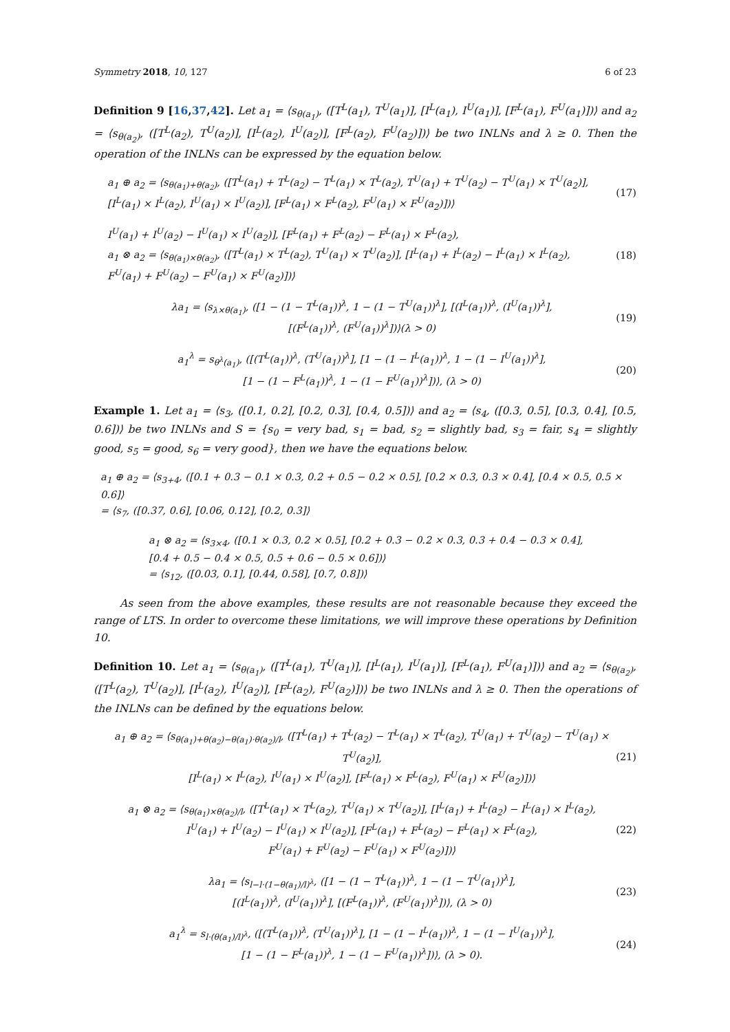Symmetry 2018, 10, 127 6 of 23
Definition 9 [16,37,42]. Let a<sub>1</sub> = ⟨s<sub>θ(a<sub>1</sub>)</sub>, ([T<sup>L</sup>(a<sub>1</sub>), T<sup>U</sup>(a<sub>1</sub>)], [I<sup>L</sup>(a<sub>1</sub>), I<sup>U</sup>(a<sub>1</sub>)], [F<sup>L</sup>(a<sub>1</sub>), F<sup>U</sup>(a<sub>1</sub>)])⟩ and a<sub>2</sub> = ⟨s<sub>θ(a<sub>2</sub>)</sub>, ([T<sup>L</sup>(a<sub>2</sub>), T<sup>U</sup>(a<sub>2</sub>)], [I<sup>L</sup>(a<sub>2</sub>), I<sup>U</sup>(a<sub>2</sub>)], [F<sup>L</sup>(a<sub>2</sub>), F<sup>U</sup>(a<sub>2</sub>)])⟩ be two INLNs and λ ≥ 0. Then the operation of the INLNs can be expressed by the equation below.
a<sub>1</sub> ⊕ a<sub>2</sub> = ⟨s<sub>θ(a<sub>1</sub>)+θ(a<sub>2</sub>)</sub>, ([T<sup>L</sup>(a<sub>1</sub>) + T<sup>L</sup>(a<sub>2</sub>) − T<sup>L</sup>(a<sub>1</sub>) × T<sup>L</sup>(a<sub>2</sub>), T<sup>U</sup>(a<sub>1</sub>) + T<sup>U</sup>(a<sub>2</sub>) − T<sup>U</sup>(a<sub>1</sub>) × T<sup>U</sup>(a<sub>2</sub>)],
[I<sup>L</sup>(a<sub>1</sub>) × I<sup>L</sup>(a<sub>2</sub>), I<sup>U</sup>(a<sub>1</sub>) × I<sup>U</sup>(a<sub>2</sub>)], [F<sup>L</sup>(a<sub>1</sub>) × F<sup>L</sup>(a<sub>2</sub>), F<sup>U</sup>(a<sub>1</sub>) × F<sup>U</sup>(a<sub>2</sub>)])⟩
(17)
I<sup>U</sup>(a<sub>1</sub>) + I<sup>U</sup>(a<sub>2</sub>) − I<sup>U</sup>(a<sub>1</sub>) × I<sup>U</sup>(a<sub>2</sub>)], [F<sup>L</sup>(a<sub>1</sub>) + F<sup>L</sup>(a<sub>2</sub>) − F<sup>L</sup>(a<sub>1</sub>) × F<sup>L</sup>(a<sub>2</sub>),
a<sub>1</sub> ⊗ a<sub>2</sub> = ⟨s<sub>θ(a<sub>1</sub>)×θ(a<sub>2</sub>)</sub>, ([T<sup>L</sup>(a<sub>1</sub>) × T<sup>L</sup>(a<sub>2</sub>), T<sup>U</sup>(a<sub>1</sub>) × T<sup>U</sup>(a<sub>2</sub>)], [I<sup>L</sup>(a<sub>1</sub>) + I<sup>L</sup>(a<sub>2</sub>) − I<sup>L</sup>(a<sub>1</sub>) × I<sup>L</sup>(a<sub>2</sub>),
F<sup>U</sup>(a<sub>1</sub>) + F<sup>U</sup>(a<sub>2</sub>) − F<sup>U</sup>(a<sub>1</sub>) × F<sup>U</sup>(a<sub>2</sub>)])⟩
(18)
λa<sub>1</sub> = ⟨s<sub>λ×θ(a<sub>1</sub>)</sub>, ([1 − (1 − T<sup>L</sup>(a<sub>1</sub>))<sup>λ</sup>, 1 − (1 − T<sup>U</sup>(a<sub>1</sub>))<sup>λ</sup>], [(I<sup>L</sup>(a<sub>1</sub>))<sup>λ</sup>, (I<sup>U</sup>(a<sub>1</sub>))<sup>λ</sup>],
[(F<sup>L</sup>(a<sub>1</sub>))<sup>λ</sup>, (F<sup>U</sup>(a<sub>1</sub>))<sup>λ</sup>])⟩(λ > 0)
(19)
a<sub>1</sub><sup>λ</sup> = s<sub>θ<sup>λ</sup>(a<sub>1</sub>)</sub>, ([(T<sup>L</sup>(a<sub>1</sub>))<sup>λ</sup>, (T<sup>U</sup>(a<sub>1</sub>))<sup>λ</sup>], [1 − (1 − I<sup>L</sup>(a<sub>1</sub>))<sup>λ</sup>, 1 − (1 − I<sup>U</sup>(a<sub>1</sub>))<sup>λ</sup>],
[1 − (1 − F<sup>L</sup>(a<sub>1</sub>))<sup>λ</sup>, 1 − (1 − F<sup>U</sup>(a<sub>1</sub>))<sup>λ</sup>])⟩, (λ > 0)
(20)
Example 1. Let a<sub>1</sub> = ⟨s<sub>3</sub>, ([0.1, 0.2], [0.2, 0.3], [0.4, 0.5])⟩ and a<sub>2</sub> = ⟨s<sub>4</sub>, ([0.3, 0.5], [0.3, 0.4], [0.5, 0.6])⟩ be two INLNs and S = {s<sub>0</sub> = very bad, s<sub>1</sub> = bad, s<sub>2</sub> = slightly bad, s<sub>3</sub> = fair, s<sub>4</sub> = slightly good, s<sub>5</sub> = good, s<sub>6</sub> = very good}, then we have the equations below.
a<sub>1</sub> ⊕ a<sub>2</sub> = ⟨s<sub>3+4</sub>, ([0.1 + 0.3 − 0.1 × 0.3, 0.2 + 0.5 − 0.2 × 0.5], [0.2 × 0.3, 0.3 × 0.4], [0.4 × 0.5, 0.5 × 0.6]⟩
= ⟨s<sub>7</sub>, ([0.37, 0.6], [0.06, 0.12], [0.2, 0.3]⟩
a<sub>1</sub> ⊗ a<sub>2</sub> = ⟨s<sub>3×4</sub>, ([0.1 × 0.3, 0.2 × 0.5], [0.2 + 0.3 − 0.2 × 0.3, 0.3 + 0.4 − 0.3 × 0.4],
[0.4 + 0.5 − 0.4 × 0.5, 0.5 + 0.6 − 0.5 × 0.6])⟩
= ⟨s<sub>12</sub>, ([0.03, 0.1], [0.44, 0.58], [0.7, 0.8])⟩
As seen from the above examples, these results are not reasonable because they exceed the range of LTS. In order to overcome these limitations, we will improve these operations by Definition 10.
Definition 10. Let a<sub>1</sub> = ⟨s<sub>θ(a<sub>1</sub>)</sub>, ([T<sup>L</sup>(a<sub>1</sub>), T<sup>U</sup>(a<sub>1</sub>)], [I<sup>L</sup>(a<sub>1</sub>), I<sup>U</sup>(a<sub>1</sub>)], [F<sup>L</sup>(a<sub>1</sub>), F<sup>U</sup>(a<sub>1</sub>)])⟩ and a<sub>2</sub> = ⟨s<sub>θ(a<sub>2</sub>)</sub>, ([T<sup>L</sup>(a<sub>2</sub>), T<sup>U</sup>(a<sub>2</sub>)], [I<sup>L</sup>(a<sub>2</sub>), I<sup>U</sup>(a<sub>2</sub>)], [F<sup>L</sup>(a<sub>2</sub>), F<sup>U</sup>(a<sub>2</sub>)])⟩ be two INLNs and λ ≥ 0. Then the operations of the INLNs can be defined by the equations below.
a<sub>1</sub> ⊕ a<sub>2</sub> = ⟨s<sub>θ(a<sub>1</sub>)+θ(a<sub>2</sub>)−θ(a<sub>1</sub>)·θ(a<sub>2</sub>)/l</sub>, ([T<sup>L</sup>(a<sub>1</sub>) + T<sup>L</sup>(a<sub>2</sub>) − T<sup>L</sup>(a<sub>1</sub>) × T<sup>L</sup>(a<sub>2</sub>), T<sup>U</sup>(a<sub>1</sub>) + T<sup>U</sup>(a<sub>2</sub>) − T<sup>U</sup>(a<sub>1</sub>) × T<sup>U</sup>(a<sub>2</sub>)],
[I<sup>L</sup>(a<sub>1</sub>) × I<sup>L</sup>(a<sub>2</sub>), I<sup>U</sup>(a<sub>1</sub>) × I<sup>U</sup>(a<sub>2</sub>)], [F<sup>L</sup>(a<sub>1</sub>) × F<sup>L</sup>(a<sub>2</sub>), F<sup>U</sup>(a<sub>1</sub>) × F<sup>U</sup>(a<sub>2</sub>)])⟩
(21)
a<sub>1</sub> ⊗ a<sub>2</sub> = ⟨s<sub>θ(a<sub>1</sub>)×θ(a<sub>2</sub>)/l</sub>, ([T<sup>L</sup>(a<sub>1</sub>) × T<sup>L</sup>(a<sub>2</sub>), T<sup>U</sup>(a<sub>1</sub>) × T<sup>U</sup>(a<sub>2</sub>)], [I<sup>L</sup>(a<sub>1</sub>) + I<sup>L</sup>(a<sub>2</sub>) − I<sup>L</sup>(a<sub>1</sub>) × I<sup>L</sup>(a<sub>2</sub>),
I<sup>U</sup>(a<sub>1</sub>) + I<sup>U</sup>(a<sub>2</sub>) − I<sup>U</sup>(a<sub>1</sub>) × I<sup>U</sup>(a<sub>2</sub>)], [F<sup>L</sup>(a<sub>1</sub>) + F<sup>L</sup>(a<sub>2</sub>) − F<sup>L</sup>(a<sub>1</sub>) × F<sup>L</sup>(a<sub>2</sub>),
F<sup>U</sup>(a<sub>1</sub>) + F<sup>U</sup>(a<sub>2</sub>) − F<sup>U</sup>(a<sub>1</sub>) × F<sup>U</sup>(a<sub>2</sub>)])⟩
(22)
λa<sub>1</sub> = ⟨s<sub>l−l·(1−θ(a<sub>1</sub>)/l)<sup>λ</sup></sub>, ([1 − (1 − T<sup>L</sup>(a<sub>1</sub>))<sup>λ</sup>, 1 − (1 − T<sup>U</sup>(a<sub>1</sub>))<sup>λ</sup>],
[(I<sup>L</sup>(a<sub>1</sub>))<sup>λ</sup>, (I<sup>U</sup>(a<sub>1</sub>))<sup>λ</sup>], [(F<sup>L</sup>(a<sub>1</sub>))<sup>λ</sup>, (F<sup>U</sup>(a<sub>1</sub>))<sup>λ</sup>])⟩, (λ > 0)
(23)
a<sub>1</sub><sup>λ</sup> = s<sub>l·(θ(a<sub>1</sub>)/l)<sup>λ</sup></sub>, ([(T<sup>L</sup>(a<sub>1</sub>))<sup>λ</sup>, (T<sup>U</sup>(a<sub>1</sub>))<sup>λ</sup>], [1 − (1 − I<sup>L</sup>(a<sub>1</sub>))<sup>λ</sup>, 1 − (1 − I<sup>U</sup>(a<sub>1</sub>))<sup>λ</sup>],
[1 − (1 − F<sup>L</sup>(a<sub>1</sub>))<sup>λ</sup>, 1 − (1 − F<sup>U</sup>(a<sub>1</sub>))<sup>λ</sup>])⟩, (λ > 0).
(24)